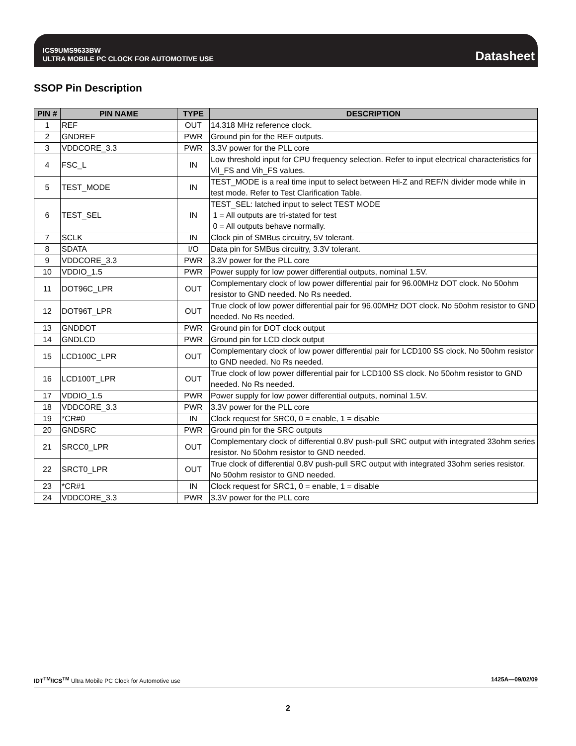ICS9UMS9633BW
ULTRA MOBILE PC CLOCK FOR AUTOMOTIVE USE
Datasheet
SSOP Pin Description
| PIN # | PIN NAME | TYPE | DESCRIPTION |
| --- | --- | --- | --- |
| 1 | REF | OUT | 14.318 MHz reference clock. |
| 2 | GNDREF | PWR | Ground pin for the REF outputs. |
| 3 | VDDCORE_3.3 | PWR | 3.3V power for the PLL core |
| 4 | FSC_L | IN | Low threshold input for CPU frequency selection. Refer to input electrical characteristics for Vil_FS and Vih_FS values. |
| 5 | TEST_MODE | IN | TEST_MODE is a real time input to select between Hi-Z and REF/N divider mode while in test mode. Refer to Test Clarification Table. |
| 6 | TEST_SEL | IN | TEST_SEL: latched input to select TEST MODE 1 = All outputs are tri-stated for test 0 = All outputs behave normally. |
| 7 | SCLK | IN | Clock pin of SMBus circuitry, 5V tolerant. |
| 8 | SDATA | I/O | Data pin for SMBus circuitry, 3.3V tolerant. |
| 9 | VDDCORE_3.3 | PWR | 3.3V power for the PLL core |
| 10 | VDDIO_1.5 | PWR | Power supply for low power differential outputs, nominal 1.5V. |
| 11 | DOT96C_LPR | OUT | Complementary clock of low power differential pair for 96.00MHz DOT clock. No 50ohm resistor to GND needed. No Rs needed. |
| 12 | DOT96T_LPR | OUT | True clock of low power differential pair for 96.00MHz DOT clock. No 50ohm resistor to GND needed. No Rs needed. |
| 13 | GNDDOT | PWR | Ground pin for DOT clock output |
| 14 | GNDLCD | PWR | Ground pin for LCD clock output |
| 15 | LCD100C_LPR | OUT | Complementary clock of low power differential pair for LCD100 SS clock. No 50ohm resistor to GND needed. No Rs needed. |
| 16 | LCD100T_LPR | OUT | True clock of low power differential pair for LCD100 SS clock. No 50ohm resistor to GND needed. No Rs needed. |
| 17 | VDDIO_1.5 | PWR | Power supply for low power differential outputs, nominal 1.5V. |
| 18 | VDDCORE_3.3 | PWR | 3.3V power for the PLL core |
| 19 | *CR#0 | IN | Clock request for SRC0, 0 = enable, 1 = disable |
| 20 | GNDSRC | PWR | Ground pin for the SRC outputs |
| 21 | SRCC0_LPR | OUT | Complementary clock of differential 0.8V push-pull SRC output with integrated 33ohm series resistor. No 50ohm resistor to GND needed. |
| 22 | SRCT0_LPR | OUT | True clock of differential 0.8V push-pull SRC output with integrated 33ohm series resistor. No 50ohm resistor to GND needed. |
| 23 | *CR#1 | IN | Clock request for SRC1, 0 = enable, 1 = disable |
| 24 | VDDCORE_3.3 | PWR | 3.3V power for the PLL core |
IDT<sup>TM</sup>/ICS<sup>TM</sup> Ultra Mobile PC Clock for Automotive use 1425A—09/02/09
2